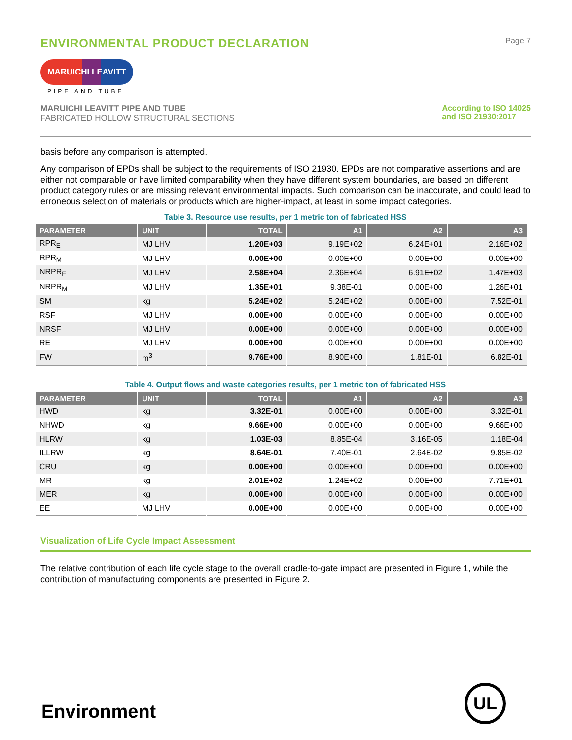ENVIRONMENTAL PRODUCT DECLARATION Page 7
MARUICHI LEAVITT
PIPE AND TUBE
MARUICHI LEAVITT PIPE AND TUBE
FABRICATED HOLLOW STRUCTURAL SECTIONS
According to ISO 14025
and ISO 21930:2017
basis before any comparison is attempted.
Any comparison of EPDs shall be subject to the requirements of ISO 21930. EPDs are not comparative assertions and are either not comparable or have limited comparability when they have different system boundaries, are based on different product category rules or are missing relevant environmental impacts. Such comparison can be inaccurate, and could lead to erroneous selection of materials or products which are higher-impact, at least in some impact categories.
Table 3. Resource use results, per 1 metric ton of fabricated HSS
| PARAMETER | UNIT | TOTAL | A1 | A2 | A3 |
| --- | --- | --- | --- | --- | --- |
| RPR<sub>E</sub> | MJ LHV | 1.20E+03 | 9.19E+02 | 6.24E+01 | 2.16E+02 |
| RPR<sub>M</sub> | MJ LHV | 0.00E+00 | 0.00E+00 | 0.00E+00 | 0.00E+00 |
| NRPR<sub>E</sub> | MJ LHV | 2.58E+04 | 2.36E+04 | 6.91E+02 | 1.47E+03 |
| NRPR<sub>M</sub> | MJ LHV | 1.35E+01 | 9.38E-01 | 0.00E+00 | 1.26E+01 |
| SM | kg | 5.24E+02 | 5.24E+02 | 0.00E+00 | 7.52E-01 |
| RSF | MJ LHV | 0.00E+00 | 0.00E+00 | 0.00E+00 | 0.00E+00 |
| NRSF | MJ LHV | 0.00E+00 | 0.00E+00 | 0.00E+00 | 0.00E+00 |
| RE | MJ LHV | 0.00E+00 | 0.00E+00 | 0.00E+00 | 0.00E+00 |
| FW | m<sup>3</sup> | 9.76E+00 | 8.90E+00 | 1.81E-01 | 6.82E-01 |
Table 4. Output flows and waste categories results, per 1 metric ton of fabricated HSS
| PARAMETER | UNIT | TOTAL | A1 | A2 | A3 |
| --- | --- | --- | --- | --- | --- |
| HWD | kg | 3.32E-01 | 0.00E+00 | 0.00E+00 | 3.32E-01 |
| NHWD | kg | 9.66E+00 | 0.00E+00 | 0.00E+00 | 9.66E+00 |
| HLRW | kg | 1.03E-03 | 8.85E-04 | 3.16E-05 | 1.18E-04 |
| ILLRW | kg | 8.64E-01 | 7.40E-01 | 2.64E-02 | 9.85E-02 |
| CRU | kg | 0.00E+00 | 0.00E+00 | 0.00E+00 | 0.00E+00 |
| MR | kg | 2.01E+02 | 1.24E+02 | 0.00E+00 | 7.71E+01 |
| MER | kg | 0.00E+00 | 0.00E+00 | 0.00E+00 | 0.00E+00 |
| EE | MJ LHV | 0.00E+00 | 0.00E+00 | 0.00E+00 | 0.00E+00 |
Visualization of Life Cycle Impact Assessment
The relative contribution of each life cycle stage to the overall cradle-to-gate impact are presented in Figure 1, while the contribution of manufacturing components are presented in Figure 2.
Environment UL